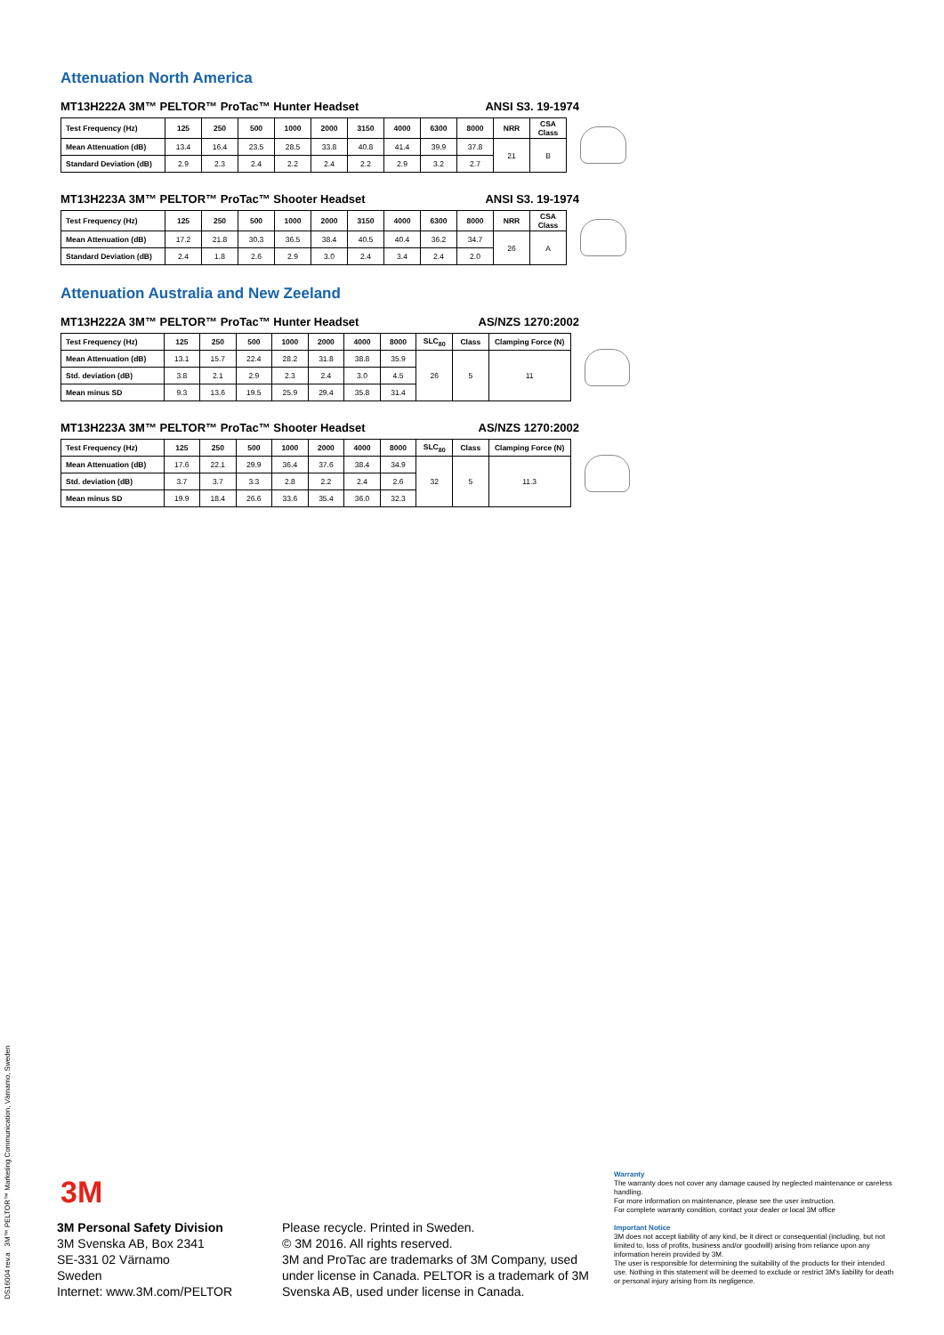Attenuation North America
MT13H222A 3M™ PELTOR™ ProTac™ Hunter Headset ANSI S3. 19-1974
| Test Frequency (Hz) | 125 | 250 | 500 | 1000 | 2000 | 3150 | 4000 | 6300 | 8000 | NRR | CSA Class |
| --- | --- | --- | --- | --- | --- | --- | --- | --- | --- | --- | --- |
| Mean Attenuation (dB) | 13.4 | 16.4 | 23.5 | 28.5 | 33.8 | 40.8 | 41.4 | 39.9 | 37.8 | 21 | B |
| Standard Deviation (dB) | 2.9 | 2.3 | 2.4 | 2.2 | 2.4 | 2.2 | 2.9 | 3.2 | 2.7 | | |
MT13H223A 3M™ PELTOR™ ProTac™ Shooter Headset ANSI S3. 19-1974
| Test Frequency (Hz) | 125 | 250 | 500 | 1000 | 2000 | 3150 | 4000 | 6300 | 8000 | NRR | CSA Class |
| --- | --- | --- | --- | --- | --- | --- | --- | --- | --- | --- | --- |
| Mean Attenuation (dB) | 17.2 | 21.8 | 30.3 | 36.5 | 38.4 | 40.5 | 40.4 | 36.2 | 34.7 | 26 | A |
| Standard Deviation (dB) | 2.4 | 1.8 | 2.6 | 2.9 | 3.0 | 2.4 | 3.4 | 2.4 | 2.0 | | |
Attenuation Australia and New Zeeland
MT13H222A 3M™ PELTOR™ ProTac™ Hunter Headset AS/NZS 1270:2002
| Test Frequency (Hz) | 125 | 250 | 500 | 1000 | 2000 | 4000 | 8000 | SLC<sub>80</sub> | Class | Clamping Force (N) |
| --- | --- | --- | --- | --- | --- | --- | --- | --- | --- | --- |
| Mean Attenuation (dB) | 13.1 | 15.7 | 22.4 | 28.2 | 31.8 | 38.8 | 35.9 | 26 | 5 | 11 |
| Std. deviation (dB) | 3.8 | 2.1 | 2.9 | 2.3 | 2.4 | 3.0 | 4.5 | | | |
| Mean minus SD | 9.3 | 13.6 | 19.5 | 25.9 | 29.4 | 35.8 | 31.4 | | | |
MT13H223A 3M™ PELTOR™ ProTac™ Shooter Headset AS/NZS 1270:2002
| Test Frequency (Hz) | 125 | 250 | 500 | 1000 | 2000 | 4000 | 8000 | SLC<sub>80</sub> | Class | Clamping Force (N) |
| --- | --- | --- | --- | --- | --- | --- | --- | --- | --- | --- |
| Mean Attenuation (dB) | 17.6 | 22.1 | 29.9 | 36.4 | 37.6 | 38.4 | 34.9 | 32 | 5 | 11.3 |
| Std. deviation (dB) | 3.7 | 3.7 | 3.3 | 2.8 | 2.2 | 2.4 | 2.6 | | | |
| Mean minus SD | 19.9 | 18.4 | 26.6 | 33.6 | 35.4 | 36.0 | 32.3 | | | |
DS16004 rev.a 3M™ PELTOR™ Marketing Communication, Värnamo, Sweden
3M
3M Personal Safety Division
3M Svenska AB, Box 2341
SE-331 02 Värnamo
Sweden
Internet: www.3M.com/PELTOR
Please recycle. Printed in Sweden.
© 3M 2016. All rights reserved.
3M and ProTac are trademarks of 3M Company, used under license in Canada. PELTOR is a trademark of 3M Svenska AB, used under license in Canada.
Warranty
The warranty does not cover any damage caused by neglected maintenance or careless handling.
For more information on maintenance, please see the user instruction.
For complete warranty condition, contact your dealer or local 3M office
Important Notice
3M does not accept liability of any kind, be it direct or consequential (including, but not limited to, loss of profits, business and/or goodwill) arising from reliance upon any information herein provided by 3M.
The user is responsible for determining the suitability of the products for their intended use. Nothing in this statement will be deemed to exclude or restrict 3M's liability for death or personal injury arising from its negligence.